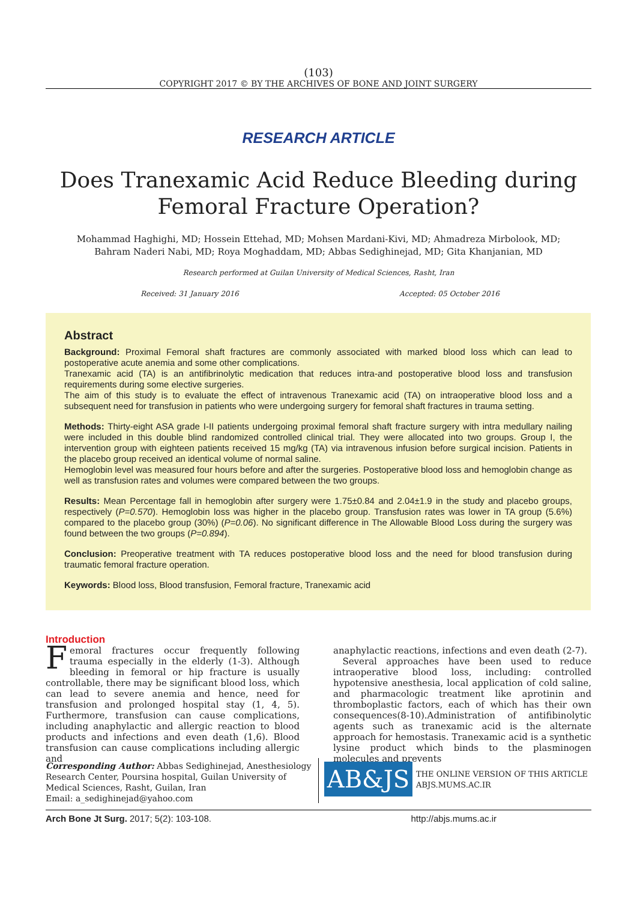(103)
COPYRIGHT 2017 © BY THE ARCHIVES OF BONE AND JOINT SURGERY
RESEARCH ARTICLE
Does Tranexamic Acid Reduce Bleeding during Femoral Fracture Operation?
Mohammad Haghighi, MD; Hossein Ettehad, MD; Mohsen Mardani-Kivi, MD; Ahmadreza Mirbolook, MD;
Bahram Naderi Nabi, MD; Roya Moghaddam, MD; Abbas Sedighinejad, MD; Gita Khanjanian, MD
Research performed at Guilan University of Medical Sciences, Rasht, Iran
Received: 31 January 2016 Accepted: 05 October 2016
Abstract
Background: Proximal Femoral shaft fractures are commonly associated with marked blood loss which can lead to postoperative acute anemia and some other complications.
Tranexamic acid (TA) is an antifibrinolytic medication that reduces intra-and postoperative blood loss and transfusion requirements during some elective surgeries.
The aim of this study is to evaluate the effect of intravenous Tranexamic acid (TA) on intraoperative blood loss and a subsequent need for transfusion in patients who were undergoing surgery for femoral shaft fractures in trauma setting.
Methods: Thirty-eight ASA grade I-II patients undergoing proximal femoral shaft fracture surgery with intra medullary nailing were included in this double blind randomized controlled clinical trial. They were allocated into two groups. Group I, the intervention group with eighteen patients received 15 mg/kg (TA) via intravenous infusion before surgical incision. Patients in the placebo group received an identical volume of normal saline.
Hemoglobin level was measured four hours before and after the surgeries. Postoperative blood loss and hemoglobin change as well as transfusion rates and volumes were compared between the two groups.
Results: Mean Percentage fall in hemoglobin after surgery were 1.75±0.84 and 2.04±1.9 in the study and placebo groups, respectively (P=0.570). Hemoglobin loss was higher in the placebo group. Transfusion rates was lower in TA group (5.6%) compared to the placebo group (30%) (P=0.06). No significant difference in The Allowable Blood Loss during the surgery was found between the two groups (P=0.894).
Conclusion: Preoperative treatment with TA reduces postoperative blood loss and the need for blood transfusion during traumatic femoral fracture operation.
Keywords: Blood loss, Blood transfusion, Femoral fracture, Tranexamic acid
Introduction
Femoral fractures occur frequently following trauma especially in the elderly (1-3). Although bleeding in femoral or hip fracture is usually controllable, there may be significant blood loss, which can lead to severe anemia and hence, need for transfusion and prolonged hospital stay (1, 4, 5). Furthermore, transfusion can cause complications, including anaphylactic and allergic reaction to blood products and infections and even death (1,6). Blood transfusion can cause complications including allergic and
anaphylactic reactions, infections and even death (2-7).
Several approaches have been used to reduce intraoperative blood loss, including: controlled hypotensive anesthesia, local application of cold saline, and pharmacologic treatment like aprotinin and thromboplastic factors, each of which has their own consequences(8-10).Administration of antifibinolytic agents such as tranexamic acid is the alternate approach for hemostasis. Tranexamic acid is a synthetic lysine product which binds to the plasminogen molecules and prevents
Corresponding Author: Abbas Sedighinejad, Anesthesiology Research Center, Poursina hospital, Guilan University of Medical Sciences, Rasht, Guilan, Iran
Email: a_sedighinejad@yahoo.com
AB&JS
THE ONLINE VERSION OF THIS ARTICLE
ABJS.MUMS.AC.IR
Arch Bone Jt Surg. 2017; 5(2): 103-108. http://abjs.mums.ac.ir